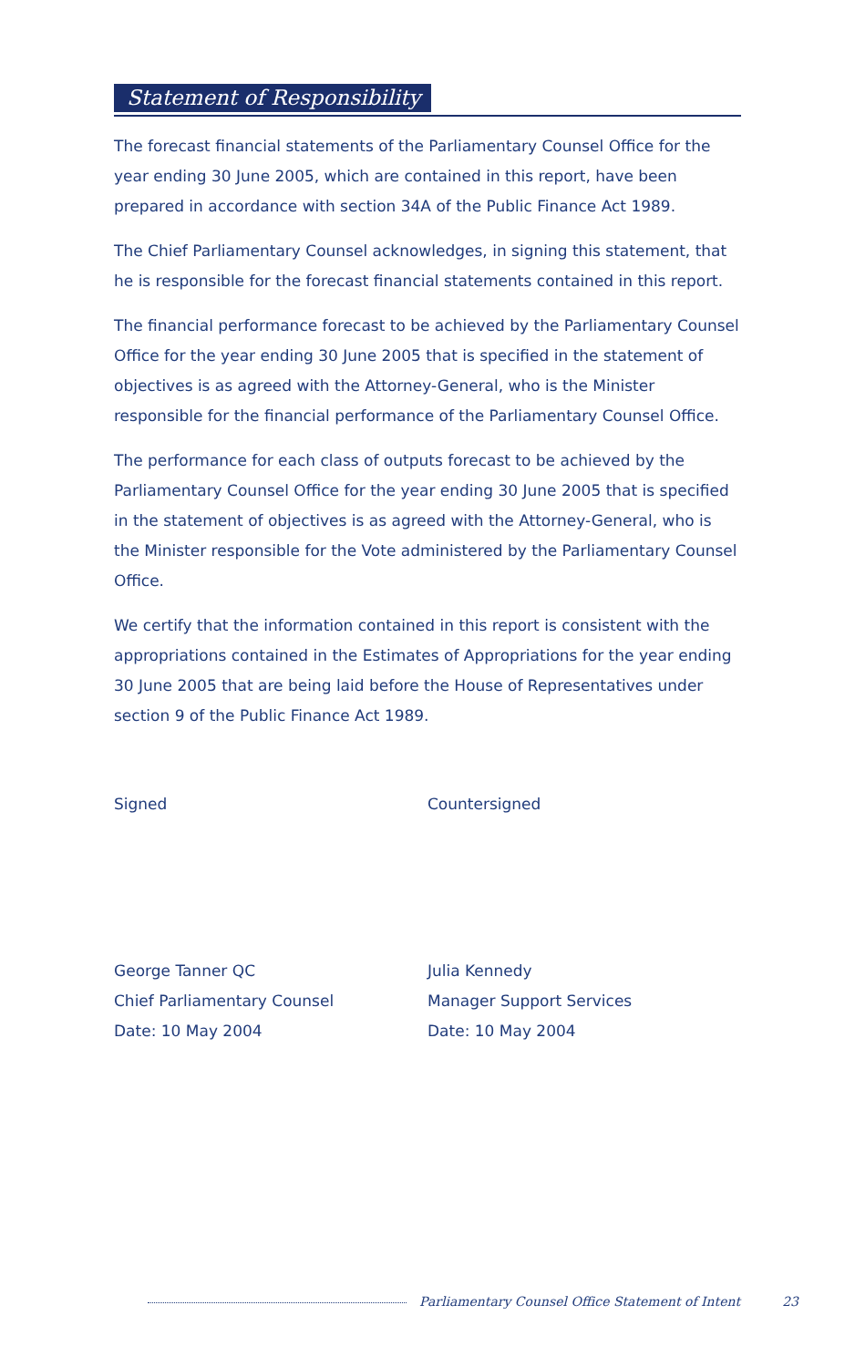Statement of Responsibility
The forecast financial statements of the Parliamentary Counsel Office for the year ending 30 June 2005, which are contained in this report, have been prepared in accordance with section 34A of the Public Finance Act 1989.
The Chief Parliamentary Counsel acknowledges, in signing this statement, that he is responsible for the forecast financial statements contained in this report.
The financial performance forecast to be achieved by the Parliamentary Counsel Office for the year ending 30 June 2005 that is specified in the statement of objectives is as agreed with the Attorney-General, who is the Minister responsible for the financial performance of the Parliamentary Counsel Office.
The performance for each class of outputs forecast to be achieved by the Parliamentary Counsel Office for the year ending 30 June 2005 that is specified in the statement of objectives is as agreed with the Attorney-General, who is the Minister responsible for the Vote administered by the Parliamentary Counsel Office.
We certify that the information contained in this report is consistent with the appropriations contained in the Estimates of Appropriations for the year ending 30 June 2005 that are being laid before the House of Representatives under section 9 of the Public Finance Act 1989.
Signed
George Tanner QC
Chief Parliamentary Counsel
Date: 10 May 2004
Countersigned
Julia Kennedy
Manager Support Services
Date: 10 May 2004
Parliamentary Counsel Office Statement of Intent 23